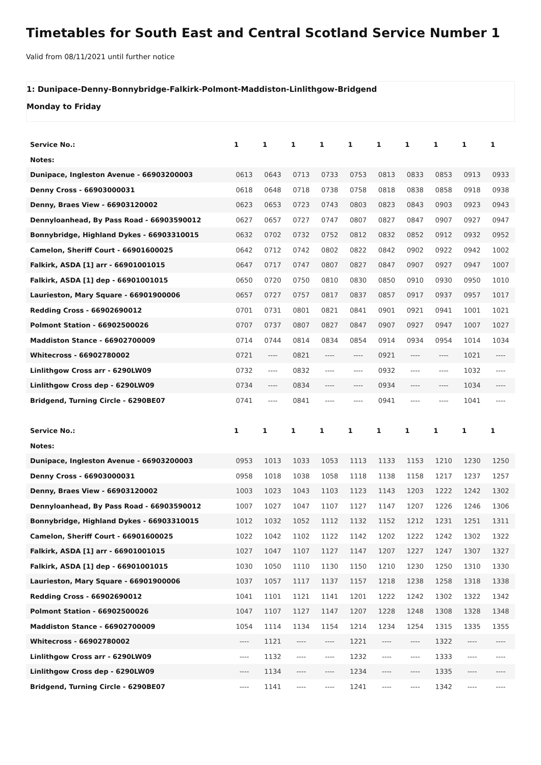Timetables for South East and Central Scotland Service Number 1
Valid from 08/11/2021 until further notice
1: Dunipace-Denny-Bonnybridge-Falkirk-Polmont-Maddiston-Linlithgow-Bridgend
Monday to Friday
| Service No.: | 1 | 1 | 1 | 1 | 1 | 1 | 1 | 1 | 1 | 1 |
| --- | --- | --- | --- | --- | --- | --- | --- | --- | --- | --- |
| Notes: | | | | | | | | | | |
| Dunipace, Ingleston Avenue - 66903200003 | 0613 | 0643 | 0713 | 0733 | 0753 | 0813 | 0833 | 0853 | 0913 | 0933 |
| Denny Cross - 66903000031 | 0618 | 0648 | 0718 | 0738 | 0758 | 0818 | 0838 | 0858 | 0918 | 0938 |
| Denny, Braes View - 66903120002 | 0623 | 0653 | 0723 | 0743 | 0803 | 0823 | 0843 | 0903 | 0923 | 0943 |
| Dennyloanhead, By Pass Road - 66903590012 | 0627 | 0657 | 0727 | 0747 | 0807 | 0827 | 0847 | 0907 | 0927 | 0947 |
| Bonnybridge, Highland Dykes - 66903310015 | 0632 | 0702 | 0732 | 0752 | 0812 | 0832 | 0852 | 0912 | 0932 | 0952 |
| Camelon, Sheriff Court - 66901600025 | 0642 | 0712 | 0742 | 0802 | 0822 | 0842 | 0902 | 0922 | 0942 | 1002 |
| Falkirk, ASDA [1] arr - 66901001015 | 0647 | 0717 | 0747 | 0807 | 0827 | 0847 | 0907 | 0927 | 0947 | 1007 |
| Falkirk, ASDA [1] dep - 66901001015 | 0650 | 0720 | 0750 | 0810 | 0830 | 0850 | 0910 | 0930 | 0950 | 1010 |
| Laurieston, Mary Square - 66901900006 | 0657 | 0727 | 0757 | 0817 | 0837 | 0857 | 0917 | 0937 | 0957 | 1017 |
| Redding Cross - 66902690012 | 0701 | 0731 | 0801 | 0821 | 0841 | 0901 | 0921 | 0941 | 1001 | 1021 |
| Polmont Station - 66902500026 | 0707 | 0737 | 0807 | 0827 | 0847 | 0907 | 0927 | 0947 | 1007 | 1027 |
| Maddiston Stance - 66902700009 | 0714 | 0744 | 0814 | 0834 | 0854 | 0914 | 0934 | 0954 | 1014 | 1034 |
| Whitecross - 66902780002 | 0721 | ---- | 0821 | ---- | ---- | 0921 | ---- | ---- | 1021 | ---- |
| Linlithgow Cross arr - 6290LW09 | 0732 | ---- | 0832 | ---- | ---- | 0932 | ---- | ---- | 1032 | ---- |
| Linlithgow Cross dep - 6290LW09 | 0734 | ---- | 0834 | ---- | ---- | 0934 | ---- | ---- | 1034 | ---- |
| Bridgend, Turning Circle - 6290BE07 | 0741 | ---- | 0841 | ---- | ---- | 0941 | ---- | ---- | 1041 | ---- |
| Service No.: | 1 | 1 | 1 | 1 | 1 | 1 | 1 | 1 | 1 | 1 |
| --- | --- | --- | --- | --- | --- | --- | --- | --- | --- | --- |
| Notes: | | | | | | | | | | |
| Dunipace, Ingleston Avenue - 66903200003 | 0953 | 1013 | 1033 | 1053 | 1113 | 1133 | 1153 | 1210 | 1230 | 1250 |
| Denny Cross - 66903000031 | 0958 | 1018 | 1038 | 1058 | 1118 | 1138 | 1158 | 1217 | 1237 | 1257 |
| Denny, Braes View - 66903120002 | 1003 | 1023 | 1043 | 1103 | 1123 | 1143 | 1203 | 1222 | 1242 | 1302 |
| Dennyloanhead, By Pass Road - 66903590012 | 1007 | 1027 | 1047 | 1107 | 1127 | 1147 | 1207 | 1226 | 1246 | 1306 |
| Bonnybridge, Highland Dykes - 66903310015 | 1012 | 1032 | 1052 | 1112 | 1132 | 1152 | 1212 | 1231 | 1251 | 1311 |
| Camelon, Sheriff Court - 66901600025 | 1022 | 1042 | 1102 | 1122 | 1142 | 1202 | 1222 | 1242 | 1302 | 1322 |
| Falkirk, ASDA [1] arr - 66901001015 | 1027 | 1047 | 1107 | 1127 | 1147 | 1207 | 1227 | 1247 | 1307 | 1327 |
| Falkirk, ASDA [1] dep - 66901001015 | 1030 | 1050 | 1110 | 1130 | 1150 | 1210 | 1230 | 1250 | 1310 | 1330 |
| Laurieston, Mary Square - 66901900006 | 1037 | 1057 | 1117 | 1137 | 1157 | 1218 | 1238 | 1258 | 1318 | 1338 |
| Redding Cross - 66902690012 | 1041 | 1101 | 1121 | 1141 | 1201 | 1222 | 1242 | 1302 | 1322 | 1342 |
| Polmont Station - 66902500026 | 1047 | 1107 | 1127 | 1147 | 1207 | 1228 | 1248 | 1308 | 1328 | 1348 |
| Maddiston Stance - 66902700009 | 1054 | 1114 | 1134 | 1154 | 1214 | 1234 | 1254 | 1315 | 1335 | 1355 |
| Whitecross - 66902780002 | ---- | 1121 | ---- | ---- | 1221 | ---- | ---- | 1322 | ---- | ---- |
| Linlithgow Cross arr - 6290LW09 | ---- | 1132 | ---- | ---- | 1232 | ---- | ---- | 1333 | ---- | ---- |
| Linlithgow Cross dep - 6290LW09 | ---- | 1134 | ---- | ---- | 1234 | ---- | ---- | 1335 | ---- | ---- |
| Bridgend, Turning Circle - 6290BE07 | ---- | 1141 | ---- | ---- | 1241 | ---- | ---- | 1342 | ---- | ---- |